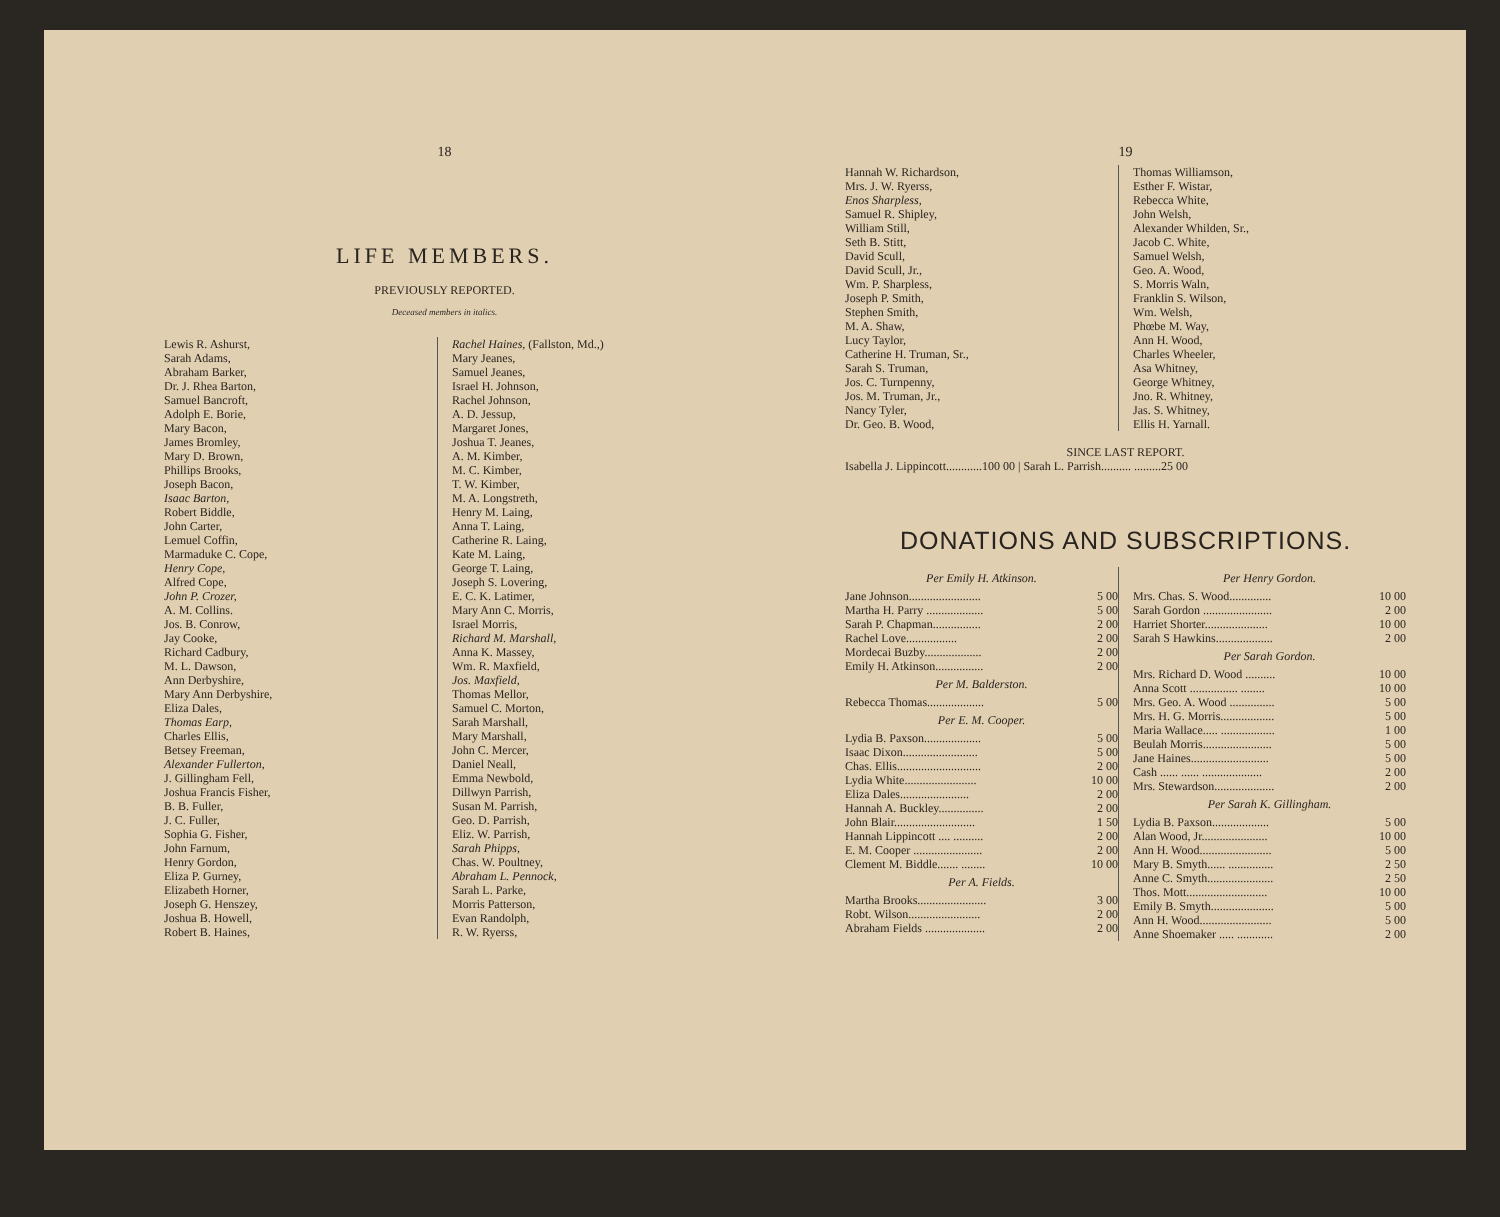18
LIFE MEMBERS.
PREVIOUSLY REPORTED.
Deceased members in italics.
Lewis R. Ashurst,
Sarah Adams,
Abraham Barker,
Dr. J. Rhea Barton,
Samuel Bancroft,
Adolph E. Borie,
Mary Bacon,
James Bromley,
Mary D. Brown,
Phillips Brooks,
Joseph Bacon,
Isaac Barton,
Robert Biddle,
John Carter,
Lemuel Coffin,
Marmaduke C. Cope,
Henry Cope,
Alfred Cope,
John P. Crozer,
A. M. Collins.
Jos. B. Conrow,
Jay Cooke,
Richard Cadbury,
M. L. Dawson,
Ann Derbyshire,
Mary Ann Derbyshire,
Eliza Dales,
Thomas Earp,
Charles Ellis,
Betsey Freeman,
Alexander Fullerton,
J. Gillingham Fell,
Joshua Francis Fisher,
B. B. Fuller,
J. C. Fuller,
Sophia G. Fisher,
John Farnum,
Henry Gordon,
Eliza P. Gurney,
Elizabeth Horner,
Joseph G. Henszey,
Joshua B. Howell,
Robert B. Haines,
Rachel Haines, (Fallston, Md.,)
Mary Jeanes,
Samuel Jeanes,
Israel H. Johnson,
Rachel Johnson,
A. D. Jessup,
Margaret Jones,
Joshua T. Jeanes,
A. M. Kimber,
M. C. Kimber,
T. W. Kimber,
M. A. Longstreth,
Henry M. Laing,
Anna T. Laing,
Catherine R. Laing,
Kate M. Laing,
George T. Laing,
Joseph S. Lovering,
E. C. K. Latimer,
Mary Ann C. Morris,
Israel Morris,
Richard M. Marshall,
Anna K. Massey,
Wm. R. Maxfield,
Jos. Maxfield,
Thomas Mellor,
Samuel C. Morton,
Sarah Marshall,
Mary Marshall,
John C. Mercer,
Daniel Neall,
Emma Newbold,
Dillwyn Parrish,
Susan M. Parrish,
Geo. D. Parrish,
Eliz. W. Parrish,
Sarah Phipps,
Chas. W. Poultney,
Abraham L. Pennock,
Sarah L. Parke,
Morris Patterson,
Evan Randolph,
R. W. Ryerss,
19
Hannah W. Richardson,
Mrs. J. W. Ryerss,
Enos Sharpless,
Samuel R. Shipley,
William Still,
Seth B. Stitt,
David Scull,
David Scull, Jr.,
Wm. P. Sharpless,
Joseph P. Smith,
Stephen Smith,
M. A. Shaw,
Lucy Taylor,
Catherine H. Truman, Sr.,
Sarah S. Truman,
Jos. C. Turnpenny,
Jos. M. Truman, Jr.,
Nancy Tyler,
Dr. Geo. B. Wood,
Thomas Williamson,
Esther F. Wistar,
Rebecca White,
John Welsh,
Alexander Whilden, Sr.,
Jacob C. White,
Samuel Welsh,
Geo. A. Wood,
S. Morris Waln,
Franklin S. Wilson,
Wm. Welsh,
Phœbe M. Way,
Ann H. Wood,
Charles Wheeler,
Asa Whitney,
George Whitney,
Jno. R. Whitney,
Jas. S. Whitney,
Ellis H. Yarnall.
SINCE LAST REPORT.
Isabella J. Lippincott............100 00 | Sarah L. Parrish.......... .........25 00
DONATIONS AND SUBSCRIPTIONS.
| Per Emily H. Atkinson. | |
| Jane Johnson........................ | 5 00 |
| Martha H. Parry ................... | 5 00 |
| Sarah P. Chapman................ | 2 00 |
| Rachel Love................. | 2 00 |
| Mordecai Buzby................... | 2 00 |
| Emily H. Atkinson................ | 2 00 |
| Per M. Balderston. | |
| Rebecca Thomas................... | 5 00 |
| Per E. M. Cooper. | |
| Lydia B. Paxson................... | 5 00 |
| Isaac Dixon......................... | 5 00 |
| Chas. Ellis............................ | 2 00 |
| Lydia White........................ | 10 00 |
| Eliza Dales....................... | 2 00 |
| Hannah A. Buckley............... | 2 00 |
| John Blair........................... | 1 50 |
| Hannah Lippincott .... .......... | 2 00 |
| E. M. Cooper ....................... | 2 00 |
| Clement M. Biddle....... ........ | 10 00 |
| Per A. Fields. | |
| Martha Brooks....................... | 3 00 |
| Robt. Wilson........................ | 2 00 |
| Abraham Fields .................... | 2 00 |
| Per Henry Gordon. | |
| Mrs. Chas. S. Wood.............. | 10 00 |
| Sarah Gordon ....................... | 2 00 |
| Harriet Shorter..................... | 10 00 |
| Sarah S Hawkins................... | 2 00 |
| Per Sarah Gordon. | |
| Mrs. Richard D. Wood .......... | 10 00 |
| Anna Scott ................ ........ | 10 00 |
| Mrs. Geo. A. Wood ............... | 5 00 |
| Mrs. H. G. Morris.................. | 5 00 |
| Maria Wallace..... .................. | 1 00 |
| Beulah Morris....................... | 5 00 |
| Jane Haines.......................... | 5 00 |
| Cash ...... ...... .................... | 2 00 |
| Mrs. Stewardson.................... | 2 00 |
| Per Sarah K. Gillingham. | |
| Lydia B. Paxson................... | 5 00 |
| Alan Wood, Jr...................... | 10 00 |
| Ann H. Wood........................ | 5 00 |
| Mary B. Smyth...... ............... | 2 50 |
| Anne C. Smyth...................... | 2 50 |
| Thos. Mott........................... | 10 00 |
| Emily B. Smyth..................... | 5 00 |
| Ann H. Wood........................ | 5 00 |
| Anne Shoemaker ..... ............ | 2 00 |